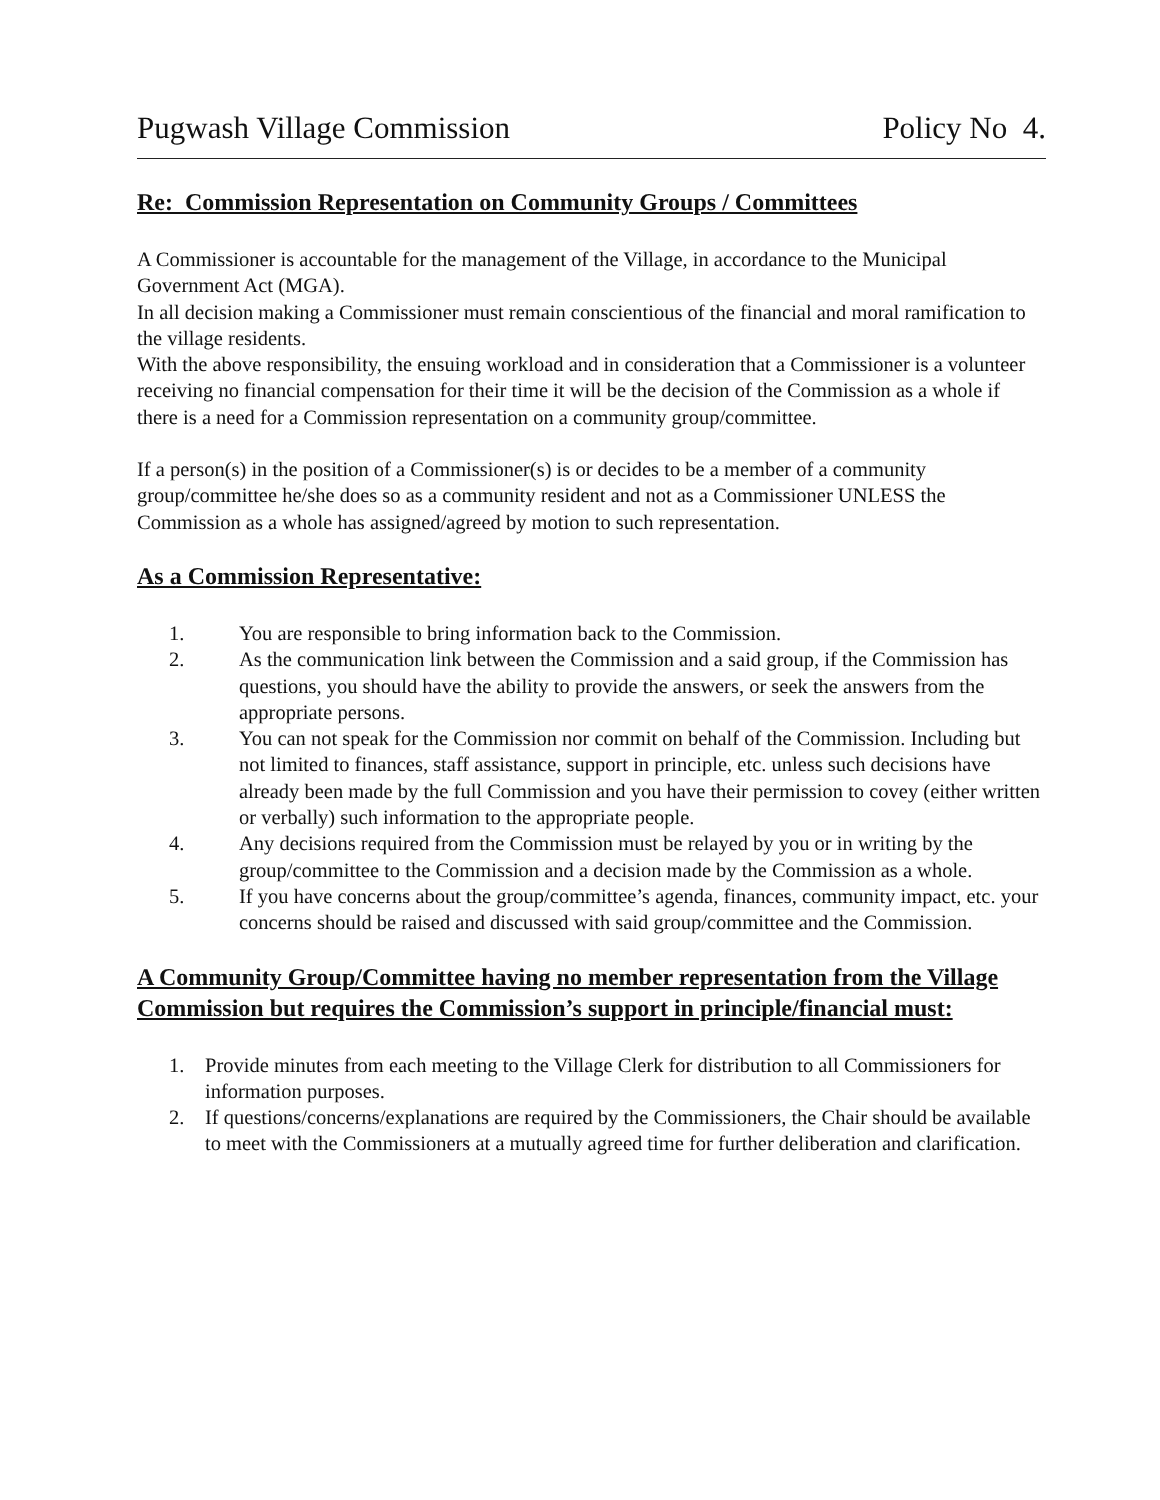Pugwash Village Commission Policy No 4.
Re: Commission Representation on Community Groups / Committees
A Commissioner is accountable for the management of the Village, in accordance to the Municipal Government Act (MGA).
In all decision making a Commissioner must remain conscientious of the financial and moral ramification to the village residents.
With the above responsibility, the ensuing workload and in consideration that a Commissioner is a volunteer receiving no financial compensation for their time it will be the decision of the Commission as a whole if there is a need for a Commission representation on a community group/committee.
If a person(s) in the position of a Commissioner(s) is or decides to be a member of a community group/committee he/she does so as a community resident and not as a Commissioner UNLESS the Commission as a whole has assigned/agreed by motion to such representation.
As a Commission Representative:
1. You are responsible to bring information back to the Commission.
2. As the communication link between the Commission and a said group, if the Commission has questions, you should have the ability to provide the answers, or seek the answers from the appropriate persons.
3. You can not speak for the Commission nor commit on behalf of the Commission. Including but not limited to finances, staff assistance, support in principle, etc. unless such decisions have already been made by the full Commission and you have their permission to covey (either written or verbally) such information to the appropriate people.
4. Any decisions required from the Commission must be relayed by you or in writing by the group/committee to the Commission and a decision made by the Commission as a whole.
5. If you have concerns about the group/committee’s agenda, finances, community impact, etc. your concerns should be raised and discussed with said group/committee and the Commission.
A Community Group/Committee having no member representation from the Village Commission but requires the Commission’s support in principle/financial must:
1. Provide minutes from each meeting to the Village Clerk for distribution to all Commissioners for information purposes.
2. If questions/concerns/explanations are required by the Commissioners, the Chair should be available to meet with the Commissioners at a mutually agreed time for further deliberation and clarification.